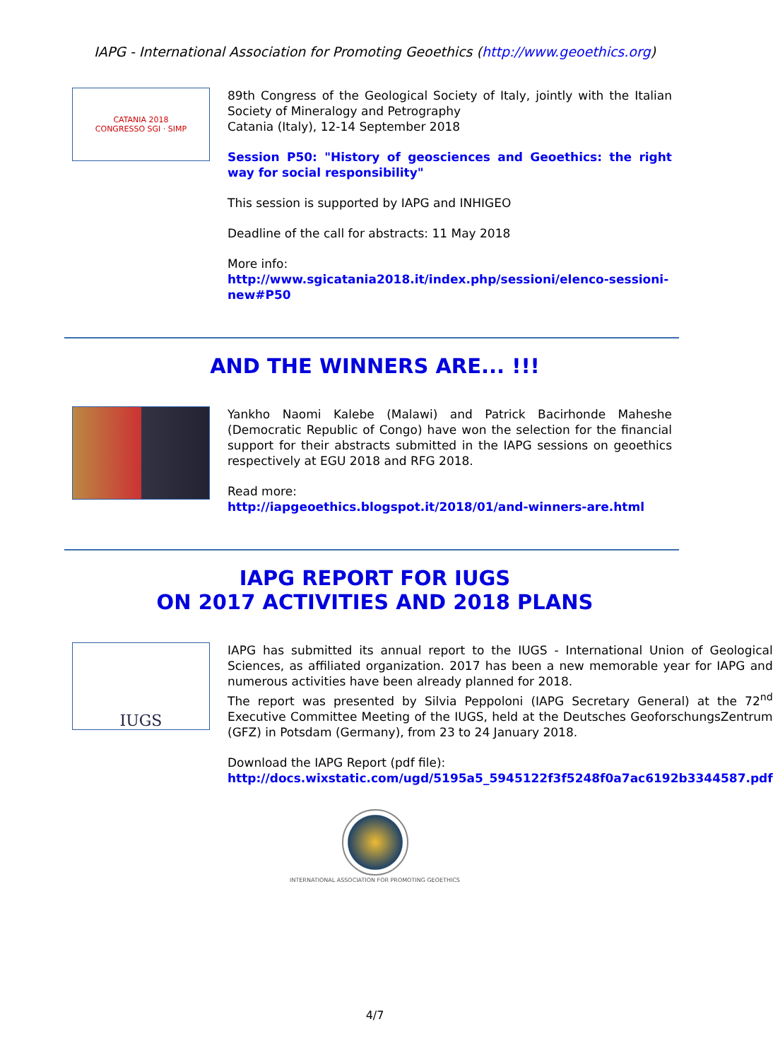IAPG - International Association for Promoting Geoethics (http://www.geoethics.org)
CATANIA 2018
CONGRESSO SGI · SIMP
89th Congress of the Geological Society of Italy, jointly with the Italian Society of Mineralogy and Petrography
Catania (Italy), 12-14 September 2018
Session P50: "History of geosciences and Geoethics: the right way for social responsibility"
This session is supported by IAPG and INHIGEO
Deadline of the call for abstracts: 11 May 2018
More info:
http://www.sgicatania2018.it/index.php/sessioni/elenco-sessioni-new#P50
AND THE WINNERS ARE... !!!
Yankho Naomi Kalebe (Malawi) and Patrick Bacirhonde Maheshe (Democratic Republic of Congo) have won the selection for the financial support for their abstracts submitted in the IAPG sessions on geoethics respectively at EGU 2018 and RFG 2018.
Read more:
http://iapgeoethics.blogspot.it/2018/01/and-winners-are.html
IAPG REPORT FOR IUGS
ON 2017 ACTIVITIES AND 2018 PLANS
IUGS
IAPG has submitted its annual report to the IUGS - International Union of Geological Sciences, as affiliated organization. 2017 has been a new memorable year for IAPG and numerous activities have been already planned for 2018.
The report was presented by Silvia Peppoloni (IAPG Secretary General) at the 72<sup>nd</sup> Executive Committee Meeting of the IUGS, held at the Deutsches GeoforschungsZentrum (GFZ) in Potsdam (Germany), from 23 to 24 January 2018.
Download the IAPG Report (pdf file):
http://docs.wixstatic.com/ugd/5195a5_5945122f3f5248f0a7ac6192b3344587.pdf
INTERNATIONAL ASSOCIATION FOR PROMOTING GEOETHICS
4/7